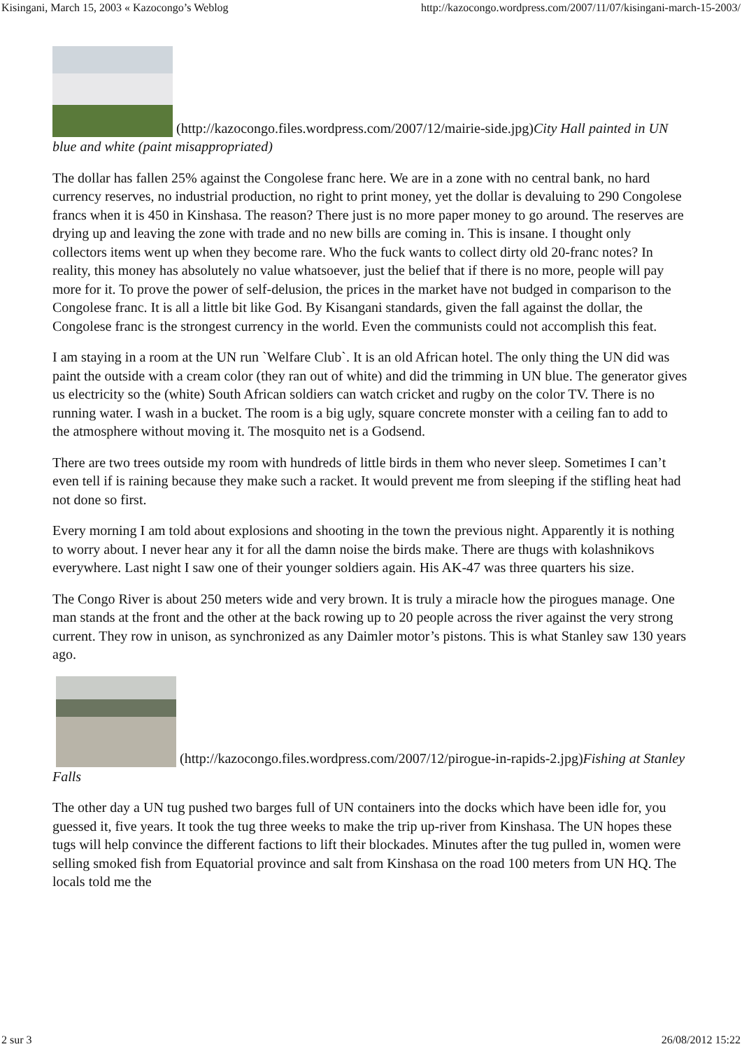Kisingani, March 15, 2003 « Kazocongo’s Weblog http://kazocongo.wordpress.com/2007/11/07/kisingani-march-15-2003/
(http://kazocongo.files.wordpress.com/2007/12/mairie-side.jpg) City Hall painted in UN blue and white (paint misappropriated)
The dollar has fallen 25% against the Congolese franc here. We are in a zone with no central bank, no hard currency reserves, no industrial production, no right to print money, yet the dollar is devaluing to 290 Congolese francs when it is 450 in Kinshasa. The reason? There just is no more paper money to go around. The reserves are drying up and leaving the zone with trade and no new bills are coming in. This is insane. I thought only collectors items went up when they become rare. Who the fuck wants to collect dirty old 20-franc notes? In reality, this money has absolutely no value whatsoever, just the belief that if there is no more, people will pay more for it. To prove the power of self-delusion, the prices in the market have not budged in comparison to the Congolese franc. It is all a little bit like God. By Kisangani standards, given the fall against the dollar, the Congolese franc is the strongest currency in the world. Even the communists could not accomplish this feat.
I am staying in a room at the UN run `Welfare Club`. It is an old African hotel. The only thing the UN did was paint the outside with a cream color (they ran out of white) and did the trimming in UN blue. The generator gives us electricity so the (white) South African soldiers can watch cricket and rugby on the color TV. There is no running water. I wash in a bucket. The room is a big ugly, square concrete monster with a ceiling fan to add to the atmosphere without moving it. The mosquito net is a Godsend.
There are two trees outside my room with hundreds of little birds in them who never sleep. Sometimes I can’t even tell if is raining because they make such a racket. It would prevent me from sleeping if the stifling heat had not done so first.
Every morning I am told about explosions and shooting in the town the previous night. Apparently it is nothing to worry about. I never hear any it for all the damn noise the birds make. There are thugs with kolashnikovs everywhere. Last night I saw one of their younger soldiers again. His AK-47 was three quarters his size.
The Congo River is about 250 meters wide and very brown. It is truly a miracle how the pirogues manage. One man stands at the front and the other at the back rowing up to 20 people across the river against the very strong current. They row in unison, as synchronized as any Daimler motor’s pistons. This is what Stanley saw 130 years ago.
(http://kazocongo.files.wordpress.com/2007/12/pirogue-in-rapids-2.jpg) Fishing at Stanley Falls
The other day a UN tug pushed two barges full of UN containers into the docks which have been idle for, you guessed it, five years. It took the tug three weeks to make the trip up-river from Kinshasa. The UN hopes these tugs will help convince the different factions to lift their blockades. Minutes after the tug pulled in, women were selling smoked fish from Equatorial province and salt from Kinshasa on the road 100 meters from UN HQ. The locals told me the
2 sur 3 26/08/2012 15:22